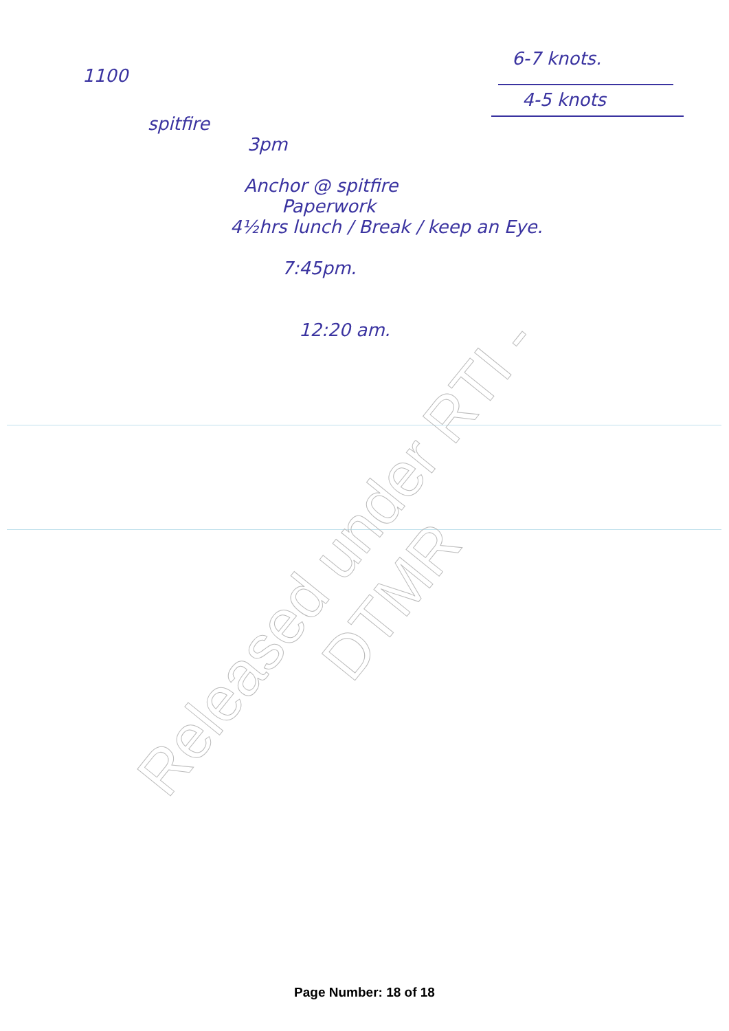Released under RTI - DTMR
1100
spitfire
3pm
Anchor @ spitfire
Paperwork
4½hrs lunch / Break / keep an Eye.
7:45pm.
12:20 am.
6-7 knots.
4-5 knots
Page Number: 18 of 18